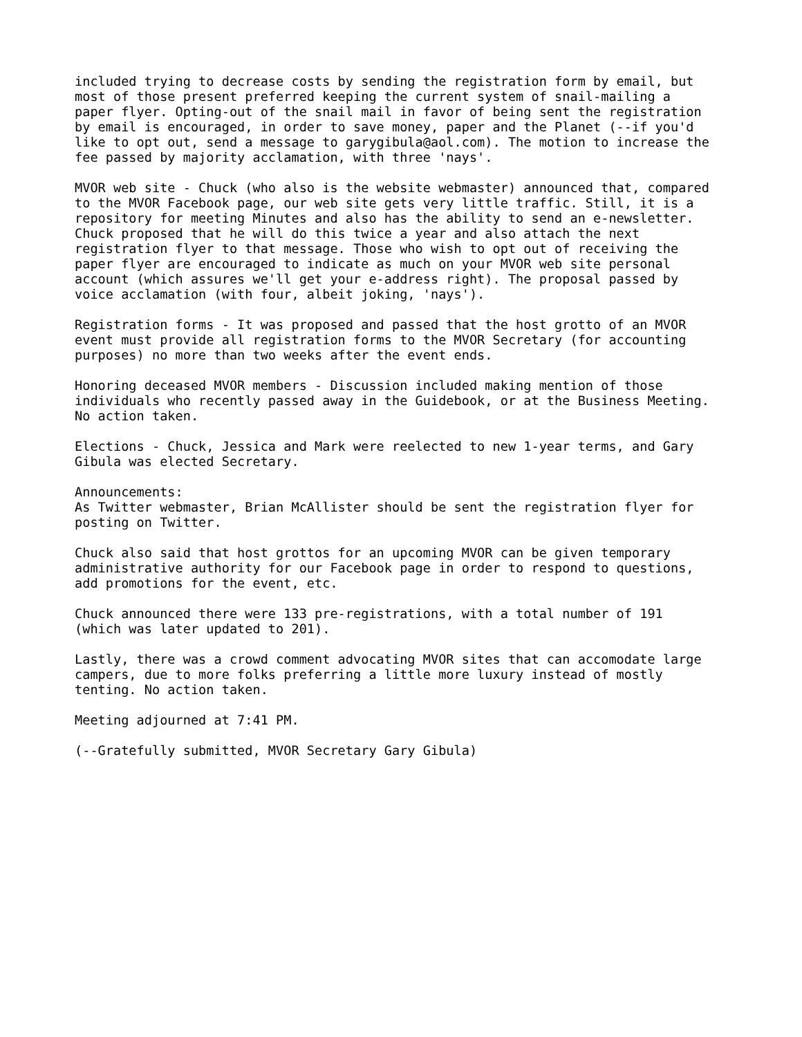included trying to decrease costs by sending the registration form by email, but most of those present preferred keeping the current system of snail-mailing a paper flyer. Opting-out of the snail mail in favor of being sent the registration by email is encouraged, in order to save money, paper and the Planet (--if you'd like to opt out, send a message to garygibula@aol.com). The motion to increase the fee passed by majority acclamation, with three 'nays'.
MVOR web site - Chuck (who also is the website webmaster) announced that, compared to the MVOR Facebook page, our web site gets very little traffic. Still, it is a repository for meeting Minutes and also has the ability to send an e-newsletter. Chuck proposed that he will do this twice a year and also attach the next registration flyer to that message. Those who wish to opt out of receiving the paper flyer are encouraged to indicate as much on your MVOR web site personal account (which assures we'll get your e-address right). The proposal passed by voice acclamation (with four, albeit joking, 'nays').
Registration forms - It was proposed and passed that the host grotto of an MVOR event must provide all registration forms to the MVOR Secretary (for accounting purposes) no more than two weeks after the event ends.
Honoring deceased MVOR members - Discussion included making mention of those individuals who recently passed away in the Guidebook, or at the Business Meeting. No action taken.
Elections - Chuck, Jessica and Mark were reelected to new 1-year terms, and Gary Gibula was elected Secretary.
Announcements: As Twitter webmaster, Brian McAllister should be sent the registration flyer for posting on Twitter.
Chuck also said that host grottos for an upcoming MVOR can be given temporary administrative authority for our Facebook page in order to respond to questions, add promotions for the event, etc.
Chuck announced there were 133 pre-registrations, with a total number of 191 (which was later updated to 201).
Lastly, there was a crowd comment advocating MVOR sites that can accomodate large campers, due to more folks preferring a little more luxury instead of mostly tenting. No action taken.
Meeting adjourned at 7:41 PM.
(--Gratefully submitted, MVOR Secretary Gary Gibula)